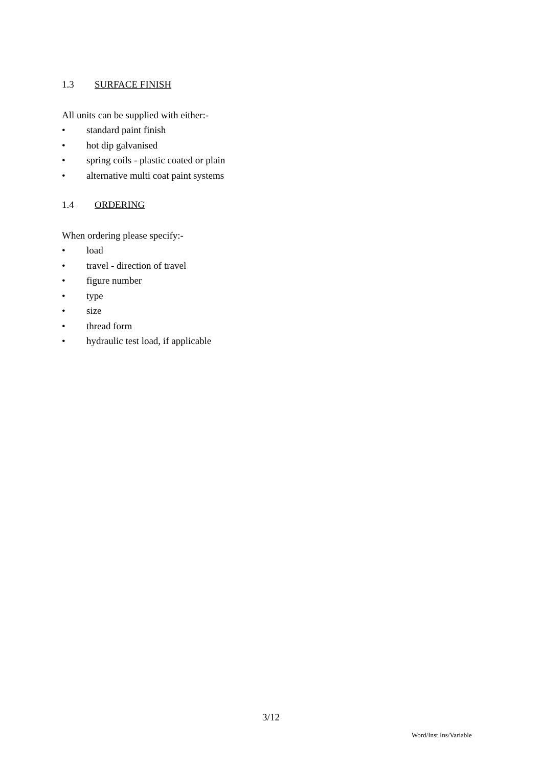1.3 SURFACE FINISH
All units can be supplied with either:-
• standard paint finish
• hot dip galvanised
• spring coils - plastic coated or plain
• alternative multi coat paint systems
1.4 ORDERING
When ordering please specify:-
• load
• travel - direction of travel
• figure number
• type
• size
• thread form
• hydraulic test load, if applicable
3/12
Word/Inst.Ins/Variable